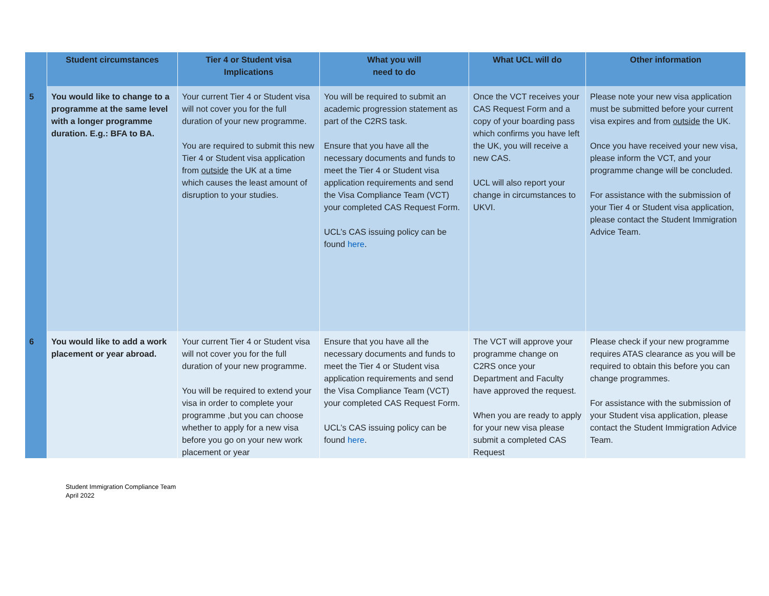| | Student circumstances | Tier 4 or Student visa Implications | What you will need to do | What UCL will do | Other information |
| --- | --- | --- | --- | --- | --- |
| 5 | You would like to change to a programme at the same level with a longer programme duration. E.g.: BFA to BA. | Your current Tier 4 or Student visa will not cover you for the full duration of your new programme. You are required to submit this new Tier 4 or Student visa application from outside the UK at a time which causes the least amount of disruption to your studies. | You will be required to submit an academic progression statement as part of the C2RS task. Ensure that you have all the necessary documents and funds to meet the Tier 4 or Student visa application requirements and send the Visa Compliance Team (VCT) your completed CAS Request Form. UCL’s CAS issuing policy can be found here . | Once the VCT receives your CAS Request Form and a copy of your boarding pass which confirms you have left the UK, you will receive a new CAS. UCL will also report your change in circumstances to UKVI. | Please note your new visa application must be submitted before your current visa expires and from outside the UK. Once you have received your new visa, please inform the VCT, and your programme change will be concluded. For assistance with the submission of your Tier 4 or Student visa application, please contact the Student Immigration Advice Team. |
| 6 | You would like to add a work placement or year abroad. | Your current Tier 4 or Student visa will not cover you for the full duration of your new programme. You will be required to extend your visa in order to complete your programme ,but you can choose whether to apply for a new visa before you go on your new work placement or year | Ensure that you have all the necessary documents and funds to meet the Tier 4 or Student visa application requirements and send the Visa Compliance Team (VCT) your completed CAS Request Form. UCL’s CAS issuing policy can be found here . | The VCT will approve your programme change on C2RS once your Department and Faculty have approved the request. When you are ready to apply for your new visa please submit a completed CAS Request | Please check if your new programme requires ATAS clearance as you will be required to obtain this before you can change programmes. For assistance with the submission of your Student visa application, please contact the Student Immigration Advice Team. |
Student Immigration Compliance Team
April 2022